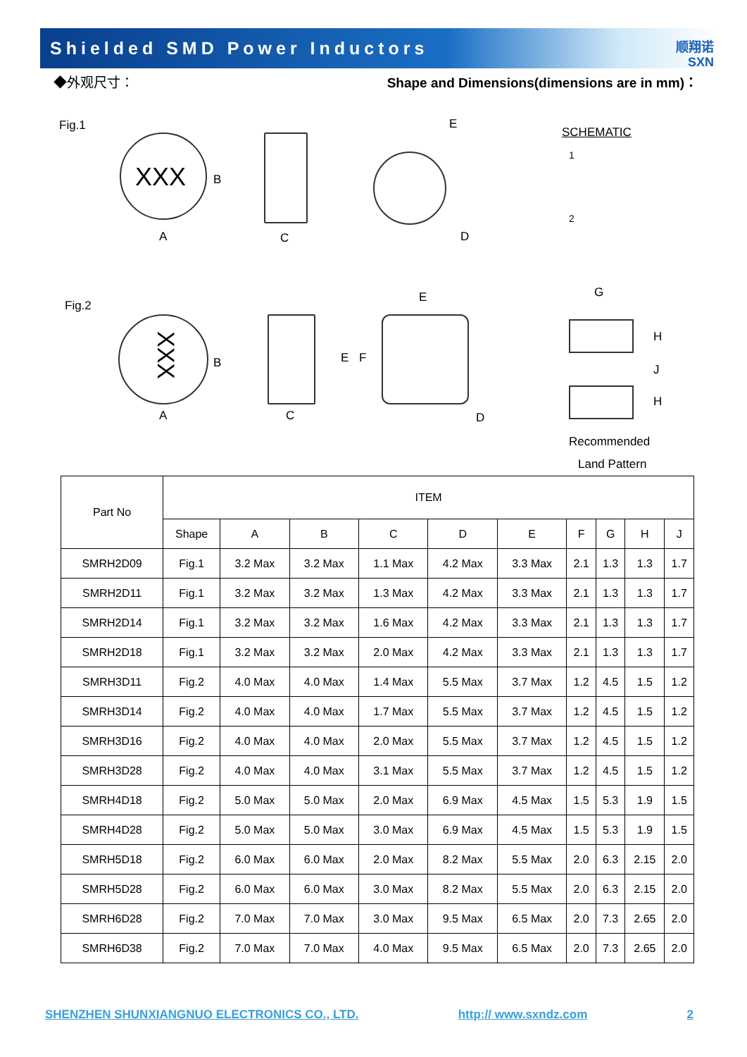Shielded SMD Power Inductors
顺翔诺
SXN
◆外观尺寸： Shape and Dimensions(dimensions are in mm)：
Fig.1
XXX B
A C
E
D
SCHEMATIC
1
2
Fig.2
XXX
B
A C
E
E F
D
G
H
J
H
Recommended
Land Pattern
| Part No | ITEM | | | | | | | | | |
| | Shape | A | B | C | D | E | F | G | H | J |
| SMRH2D09 | Fig.1 | 3.2 Max | 3.2 Max | 1.1 Max | 4.2 Max | 3.3 Max | 2.1 | 1.3 | 1.3 | 1.7 |
| SMRH2D11 | Fig.1 | 3.2 Max | 3.2 Max | 1.3 Max | 4.2 Max | 3.3 Max | 2.1 | 1.3 | 1.3 | 1.7 |
| SMRH2D14 | Fig.1 | 3.2 Max | 3.2 Max | 1.6 Max | 4.2 Max | 3.3 Max | 2.1 | 1.3 | 1.3 | 1.7 |
| SMRH2D18 | Fig.1 | 3.2 Max | 3.2 Max | 2.0 Max | 4.2 Max | 3.3 Max | 2.1 | 1.3 | 1.3 | 1.7 |
| SMRH3D11 | Fig.2 | 4.0 Max | 4.0 Max | 1.4 Max | 5.5 Max | 3.7 Max | 1.2 | 4.5 | 1.5 | 1.2 |
| SMRH3D14 | Fig.2 | 4.0 Max | 4.0 Max | 1.7 Max | 5.5 Max | 3.7 Max | 1.2 | 4.5 | 1.5 | 1.2 |
| SMRH3D16 | Fig.2 | 4.0 Max | 4.0 Max | 2.0 Max | 5.5 Max | 3.7 Max | 1.2 | 4.5 | 1.5 | 1.2 |
| SMRH3D28 | Fig.2 | 4.0 Max | 4.0 Max | 3.1 Max | 5.5 Max | 3.7 Max | 1.2 | 4.5 | 1.5 | 1.2 |
| SMRH4D18 | Fig.2 | 5.0 Max | 5.0 Max | 2.0 Max | 6.9 Max | 4.5 Max | 1.5 | 5.3 | 1.9 | 1.5 |
| SMRH4D28 | Fig.2 | 5.0 Max | 5.0 Max | 3.0 Max | 6.9 Max | 4.5 Max | 1.5 | 5.3 | 1.9 | 1.5 |
| SMRH5D18 | Fig.2 | 6.0 Max | 6.0 Max | 2.0 Max | 8.2 Max | 5.5 Max | 2.0 | 6.3 | 2.15 | 2.0 |
| SMRH5D28 | Fig.2 | 6.0 Max | 6.0 Max | 3.0 Max | 8.2 Max | 5.5 Max | 2.0 | 6.3 | 2.15 | 2.0 |
| SMRH6D28 | Fig.2 | 7.0 Max | 7.0 Max | 3.0 Max | 9.5 Max | 6.5 Max | 2.0 | 7.3 | 2.65 | 2.0 |
| SMRH6D38 | Fig.2 | 7.0 Max | 7.0 Max | 4.0 Max | 9.5 Max | 6.5 Max | 2.0 | 7.3 | 2.65 | 2.0 |
SHENZHEN SHUNXIANGNUO ELECTRONICS CO., LTD. http:// www.sxndz.com 2